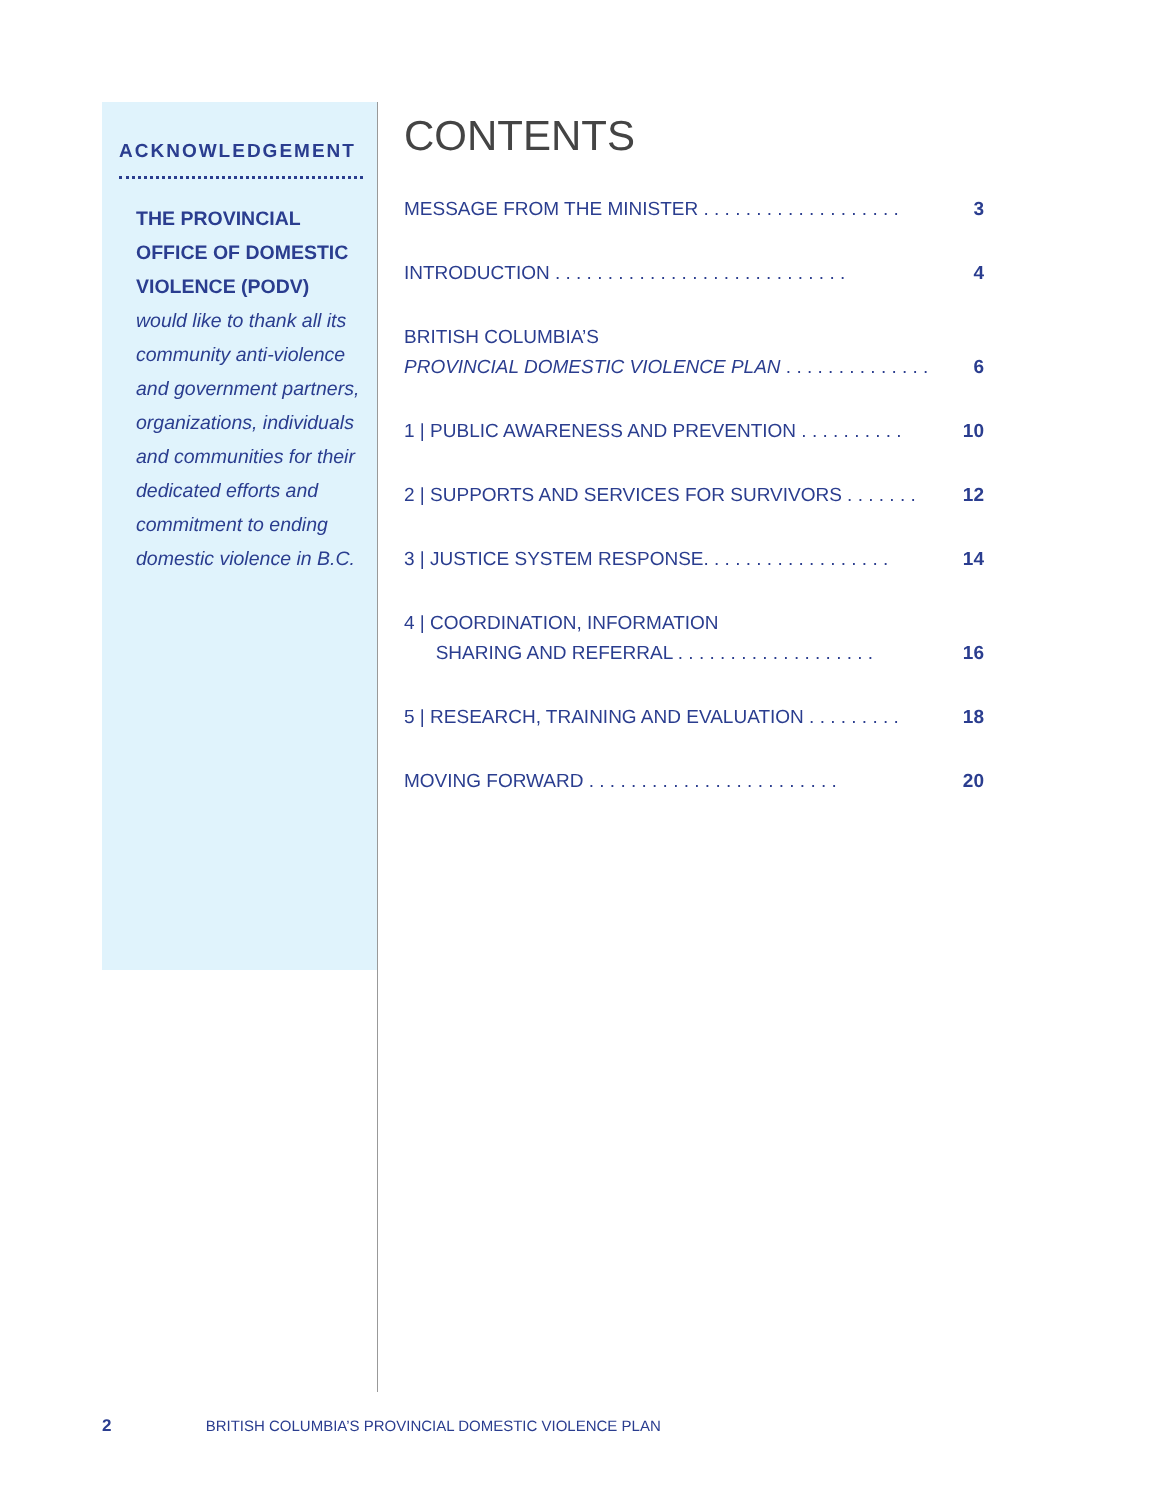ACKNOWLEDGEMENT
THE PROVINCIAL OFFICE OF DOMESTIC VIOLENCE (PODV) would like to thank all its community anti-violence and government partners, organizations, individuals and communities for their dedicated efforts and commitment to ending domestic violence in B.C.
CONTENTS
MESSAGE FROM THE MINISTER . . . . . . . . . . . . . . . . . . . 3
INTRODUCTION . . . . . . . . . . . . . . . . . . . . . . . . . . . . 4
BRITISH COLUMBIA’S
PROVINCIAL DOMESTIC VIOLENCE PLAN . . . . . . . . . . . . . . 6
1 | PUBLIC AWARENESS AND PREVENTION . . . . . . . . . . 10
2 | SUPPORTS AND SERVICES FOR SURVIVORS . . . . . . . 12
3 | JUSTICE SYSTEM RESPONSE. . . . . . . . . . . . . . . . . . 14
4 | COORDINATION, INFORMATION
SHARING AND REFERRAL . . . . . . . . . . . . . . . . . . . 16
5 | RESEARCH, TRAINING AND EVALUATION . . . . . . . . . 18
MOVING FORWARD . . . . . . . . . . . . . . . . . . . . . . . . 20
2 BRITISH COLUMBIA’S PROVINCIAL DOMESTIC VIOLENCE PLAN